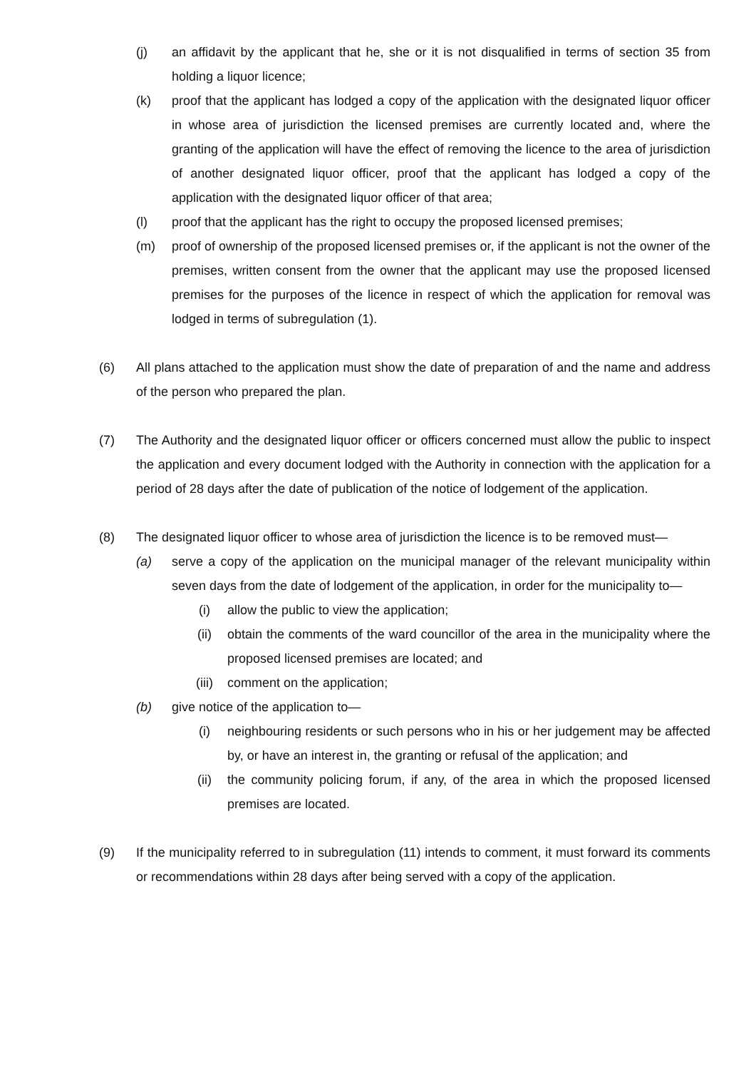(j) an affidavit by the applicant that he, she or it is not disqualified in terms of section 35 from holding a liquor licence;
(k) proof that the applicant has lodged a copy of the application with the designated liquor officer in whose area of jurisdiction the licensed premises are currently located and, where the granting of the application will have the effect of removing the licence to the area of jurisdiction of another designated liquor officer, proof that the applicant has lodged a copy of the application with the designated liquor officer of that area;
(l) proof that the applicant has the right to occupy the proposed licensed premises;
(m) proof of ownership of the proposed licensed premises or, if the applicant is not the owner of the premises, written consent from the owner that the applicant may use the proposed licensed premises for the purposes of the licence in respect of which the application for removal was lodged in terms of subregulation (1).
(6) All plans attached to the application must show the date of preparation of and the name and address of the person who prepared the plan.
(7) The Authority and the designated liquor officer or officers concerned must allow the public to inspect the application and every document lodged with the Authority in connection with the application for a period of 28 days after the date of publication of the notice of lodgement of the application.
(8) The designated liquor officer to whose area of jurisdiction the licence is to be removed must—
(a) serve a copy of the application on the municipal manager of the relevant municipality within seven days from the date of lodgement of the application, in order for the municipality to—
(i) allow the public to view the application;
(ii) obtain the comments of the ward councillor of the area in the municipality where the proposed licensed premises are located; and
(iii) comment on the application;
(b) give notice of the application to—
(i) neighbouring residents or such persons who in his or her judgement may be affected by, or have an interest in, the granting or refusal of the application; and
(ii) the community policing forum, if any, of the area in which the proposed licensed premises are located.
(9) If the municipality referred to in subregulation (11) intends to comment, it must forward its comments or recommendations within 28 days after being served with a copy of the application.